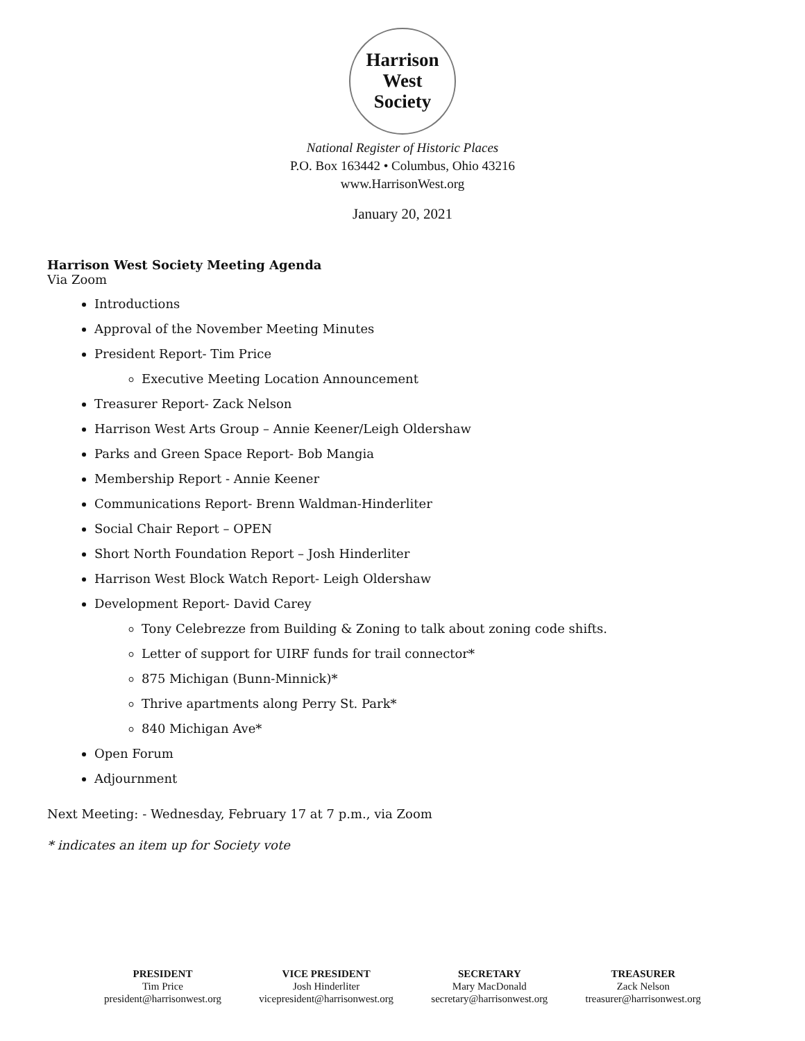Harrison West
Society
National Register of Historic Places
P.O. Box 163442 • Columbus, Ohio 43216
www.HarrisonWest.org
January 20, 2021
Harrison West Society Meeting Agenda
Via Zoom
Introductions
Approval of the November Meeting Minutes
President Report- Tim Price
Executive Meeting Location Announcement
Treasurer Report- Zack Nelson
Harrison West Arts Group – Annie Keener/Leigh Oldershaw
Parks and Green Space Report- Bob Mangia
Membership Report - Annie Keener
Communications Report- Brenn Waldman-Hinderliter
Social Chair Report – OPEN
Short North Foundation Report – Josh Hinderliter
Harrison West Block Watch Report- Leigh Oldershaw
Development Report- David Carey
Tony Celebrezze from Building & Zoning to talk about zoning code shifts.
Letter of support for UIRF funds for trail connector*
875 Michigan (Bunn-Minnick)*
Thrive apartments along Perry St. Park*
840 Michigan Ave*
Open Forum
Adjournment
Next Meeting: - Wednesday, February 17 at 7 p.m., via Zoom
* indicates an item up for Society vote
PRESIDENT
Tim Price
president@harrisonwest.org
VICE PRESIDENT
Josh Hinderliter
vicepresident@harrisonwest.org
SECRETARY
Mary MacDonald
secretary@harrisonwest.org
TREASURER
Zack Nelson
treasurer@harrisonwest.org